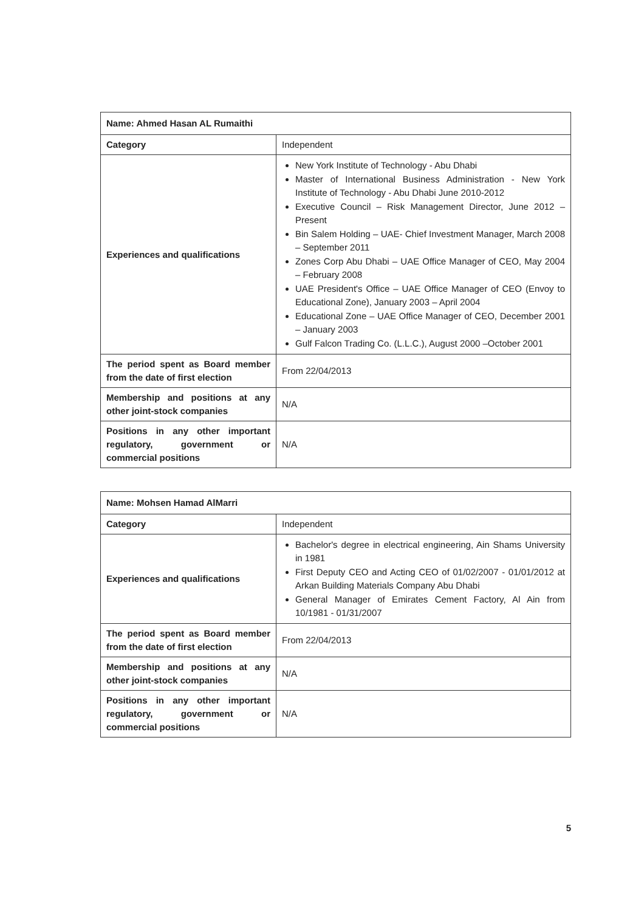| Name: Ahmed Hasan AL Rumaithi | |
| --- | --- |
| Category | Independent |
| Experiences and qualifications | New York Institute of Technology - Abu Dhabi Master of International Business Administration - New York Institute of Technology - Abu Dhabi June 2010-2012 Executive Council – Risk Management Director, June 2012 – Present Bin Salem Holding – UAE- Chief Investment Manager, March 2008 – September 2011 Zones Corp Abu Dhabi – UAE Office Manager of CEO, May 2004 – February 2008 UAE President's Office – UAE Office Manager of CEO (Envoy to Educational Zone), January 2003 – April 2004 Educational Zone – UAE Office Manager of CEO, December 2001 – January 2003 Gulf Falcon Trading Co. (L.L.C.), August 2000 –October 2001 |
| The period spent as Board member from the date of first election | From 22/04/2013 |
| Membership and positions at any other joint-stock companies | N/A |
| Positions in any other important regulatory, government or commercial positions | N/A |
| Name: Mohsen Hamad AlMarri | |
| --- | --- |
| Category | Independent |
| Experiences and qualifications | Bachelor's degree in electrical engineering, Ain Shams University in 1981 First Deputy CEO and Acting CEO of 01/02/2007 - 01/01/2012 at Arkan Building Materials Company Abu Dhabi General Manager of Emirates Cement Factory, Al Ain from 10/1981 - 01/31/2007 |
| The period spent as Board member from the date of first election | From 22/04/2013 |
| Membership and positions at any other joint-stock companies | N/A |
| Positions in any other important regulatory, government or commercial positions | N/A |
5